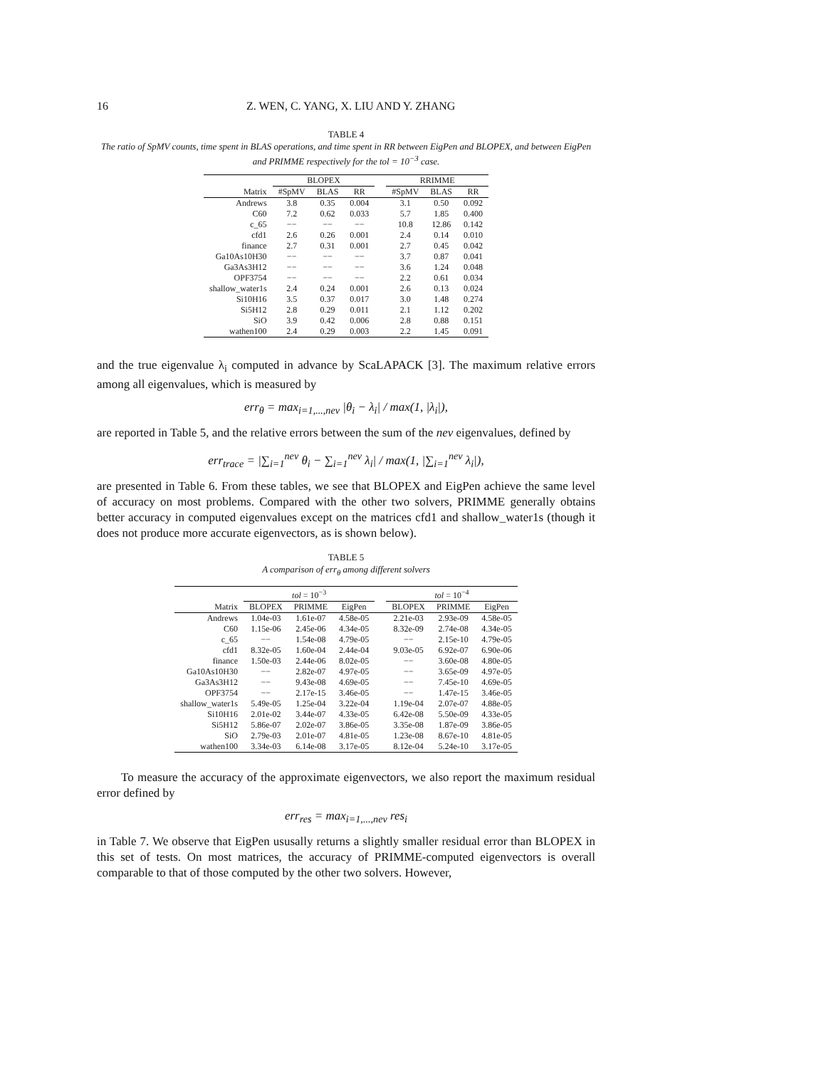16 Z. WEN, C. YANG, X. LIU AND Y. ZHANG
TABLE 4
The ratio of SpMV counts, time spent in BLAS operations, and time spent in RR between EigPen and BLOPEX, and between EigPen and PRIMME respectively for the tol = 10<sup>−3</sup> case.
| | BLOPEX | | | | RRIMME | | |
| --- | --- | --- | --- | --- | --- | --- | --- |
| Matrix | #SpMV | BLAS | RR | | #SpMV | BLAS | RR |
| Andrews | 3.8 | 0.35 | 0.004 | | 3.1 | 0.50 | 0.092 |
| C60 | 7.2 | 0.62 | 0.033 | | 5.7 | 1.85 | 0.400 |
| c_65 | −− | −− | −− | | 10.8 | 12.86 | 0.142 |
| cfd1 | 2.6 | 0.26 | 0.001 | | 2.4 | 0.14 | 0.010 |
| finance | 2.7 | 0.31 | 0.001 | | 2.7 | 0.45 | 0.042 |
| Ga10As10H30 | −− | −− | −− | | 3.7 | 0.87 | 0.041 |
| Ga3As3H12 | −− | −− | −− | | 3.6 | 1.24 | 0.048 |
| OPF3754 | −− | −− | −− | | 2.2 | 0.61 | 0.034 |
| shallow_water1s | 2.4 | 0.24 | 0.001 | | 2.6 | 0.13 | 0.024 |
| Si10H16 | 3.5 | 0.37 | 0.017 | | 3.0 | 1.48 | 0.274 |
| Si5H12 | 2.8 | 0.29 | 0.011 | | 2.1 | 1.12 | 0.202 |
| SiO | 3.9 | 0.42 | 0.006 | | 2.8 | 0.88 | 0.151 |
| wathen100 | 2.4 | 0.29 | 0.003 | | 2.2 | 1.45 | 0.091 |
and the true eigenvalue λ<sub>i</sub> computed in advance by ScaLAPACK [3]. The maximum relative errors among all eigenvalues, which is measured by
err<sub>θ</sub> = max<sub>i=1,...,nev</sub> |θ<sub>i</sub> − λ<sub>i</sub>| / max(1, |λ<sub>i</sub>|),
are reported in Table 5, and the relative errors between the sum of the nev eigenvalues, defined by
err<sub>trace</sub> = |∑<sub>i=1</sub><sup>nev</sup> θ<sub>i</sub> − ∑<sub>i=1</sub><sup>nev</sup> λ<sub>i</sub>| / max(1, |∑<sub>i=1</sub><sup>nev</sup> λ<sub>i</sub>|),
are presented in Table 6. From these tables, we see that BLOPEX and EigPen achieve the same level of accuracy on most problems. Compared with the other two solvers, PRIMME generally obtains better accuracy in computed eigenvalues except on the matrices cfd1 and shallow_water1s (though it does not produce more accurate eigenvectors, as is shown below).
TABLE 5
A comparison of err<sub>θ</sub> among different solvers
| | tol = 10<sup>−3</sup> | | | | tol = 10<sup>−4</sup> | | |
| --- | --- | --- | --- | --- | --- | --- | --- |
| Matrix | BLOPEX | PRIMME | EigPen | | BLOPEX | PRIMME | EigPen |
| Andrews | 1.04e-03 | 1.61e-07 | 4.58e-05 | | 2.21e-03 | 2.93e-09 | 4.58e-05 |
| C60 | 1.15e-06 | 2.45e-06 | 4.34e-05 | | 8.32e-09 | 2.74e-08 | 4.34e-05 |
| c_65 | −− | 1.54e-08 | 4.79e-05 | | −− | 2.15e-10 | 4.79e-05 |
| cfd1 | 8.32e-05 | 1.60e-04 | 2.44e-04 | | 9.03e-05 | 6.92e-07 | 6.90e-06 |
| finance | 1.50e-03 | 2.44e-06 | 8.02e-05 | | −− | 3.60e-08 | 4.80e-05 |
| Ga10As10H30 | −− | 2.82e-07 | 4.97e-05 | | −− | 3.65e-09 | 4.97e-05 |
| Ga3As3H12 | −− | 9.43e-08 | 4.69e-05 | | −− | 7.45e-10 | 4.69e-05 |
| OPF3754 | −− | 2.17e-15 | 3.46e-05 | | −− | 1.47e-15 | 3.46e-05 |
| shallow_water1s | 5.49e-05 | 1.25e-04 | 3.22e-04 | | 1.19e-04 | 2.07e-07 | 4.88e-05 |
| Si10H16 | 2.01e-02 | 3.44e-07 | 4.33e-05 | | 6.42e-08 | 5.50e-09 | 4.33e-05 |
| Si5H12 | 5.86e-07 | 2.02e-07 | 3.86e-05 | | 3.35e-08 | 1.87e-09 | 3.86e-05 |
| SiO | 2.79e-03 | 2.01e-07 | 4.81e-05 | | 1.23e-08 | 8.67e-10 | 4.81e-05 |
| wathen100 | 3.34e-03 | 6.14e-08 | 3.17e-05 | | 8.12e-04 | 5.24e-10 | 3.17e-05 |
To measure the accuracy of the approximate eigenvectors, we also report the maximum residual error defined by
err<sub>res</sub> = max<sub>i=1,...,nev</sub> res<sub>i</sub>
in Table 7. We observe that EigPen ususally returns a slightly smaller residual error than BLOPEX in this set of tests. On most matrices, the accuracy of PRIMME-computed eigenvectors is overall comparable to that of those computed by the other two solvers. However,